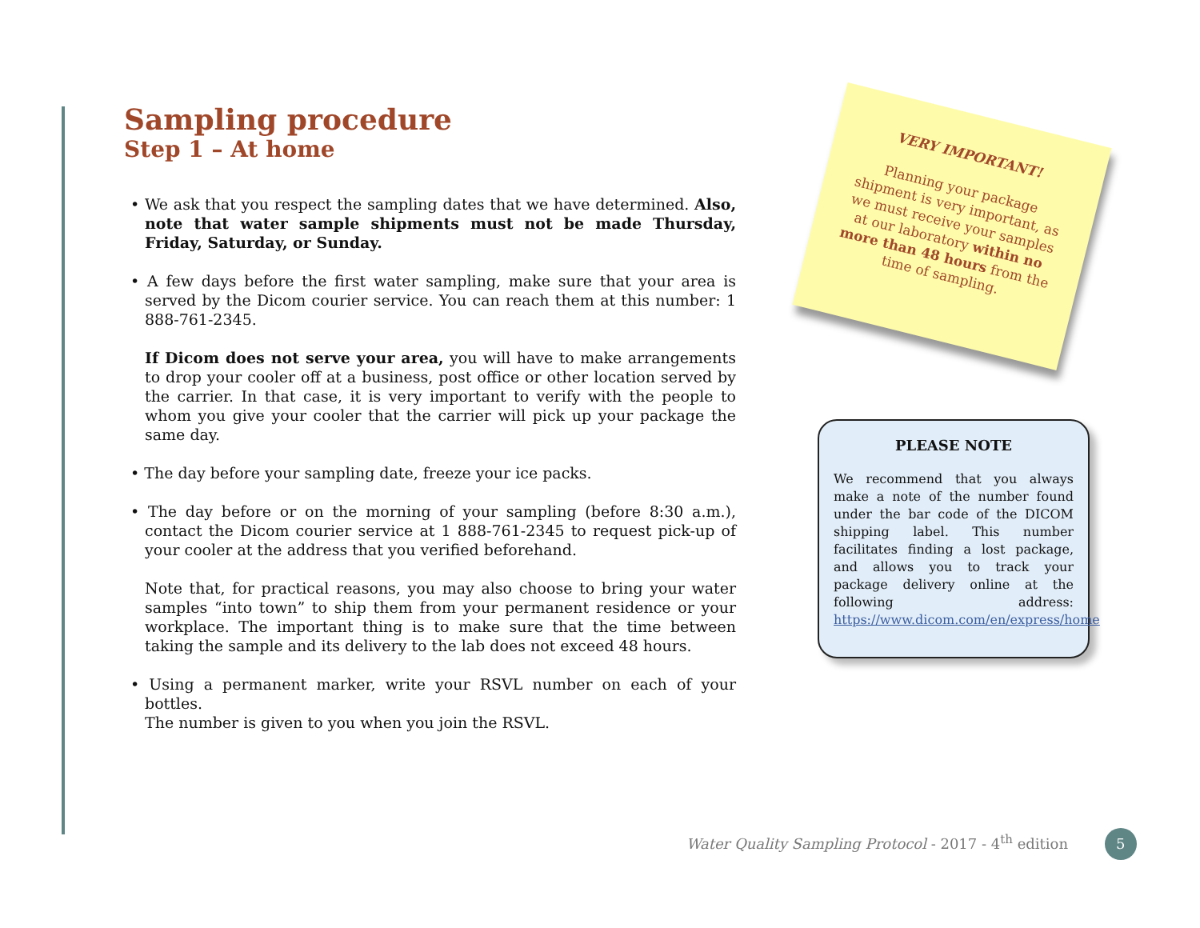Sampling procedure
Step 1 – At home
• We ask that you respect the sampling dates that we have determined. Also, note that water sample shipments must not be made Thursday, Friday, Saturday, or Sunday.
• A few days before the first water sampling, make sure that your area is served by the Dicom courier service. You can reach them at this number: 1 888-761-2345.
If Dicom does not serve your area, you will have to make arrangements to drop your cooler off at a business, post office or other location served by the carrier. In that case, it is very important to verify with the people to whom you give your cooler that the carrier will pick up your package the same day.
• The day before your sampling date, freeze your ice packs.
• The day before or on the morning of your sampling (before 8:30 a.m.), contact the Dicom courier service at 1 888-761-2345 to request pick-up of your cooler at the address that you verified beforehand.
Note that, for practical reasons, you may also choose to bring your water samples “into town” to ship them from your permanent residence or your workplace. The important thing is to make sure that the time between taking the sample and its delivery to the lab does not exceed 48 hours.
• Using a permanent marker, write your RSVL number on each of your bottles.
The number is given to you when you join the RSVL.
VERY IMPORTANT!
Planning your package shipment is very important, as we must receive your samples at our laboratory within no more than 48 hours from the time of sampling.
PLEASE NOTE
We recommend that you always make a note of the number found under the bar code of the DICOM shipping label. This number facilitates finding a lost package, and allows you to track your package delivery online at the following address: https://www.dicom.com/en/express/home
Water Quality Sampling Protocol - 2017 - 4<sup>th</sup> edition 5